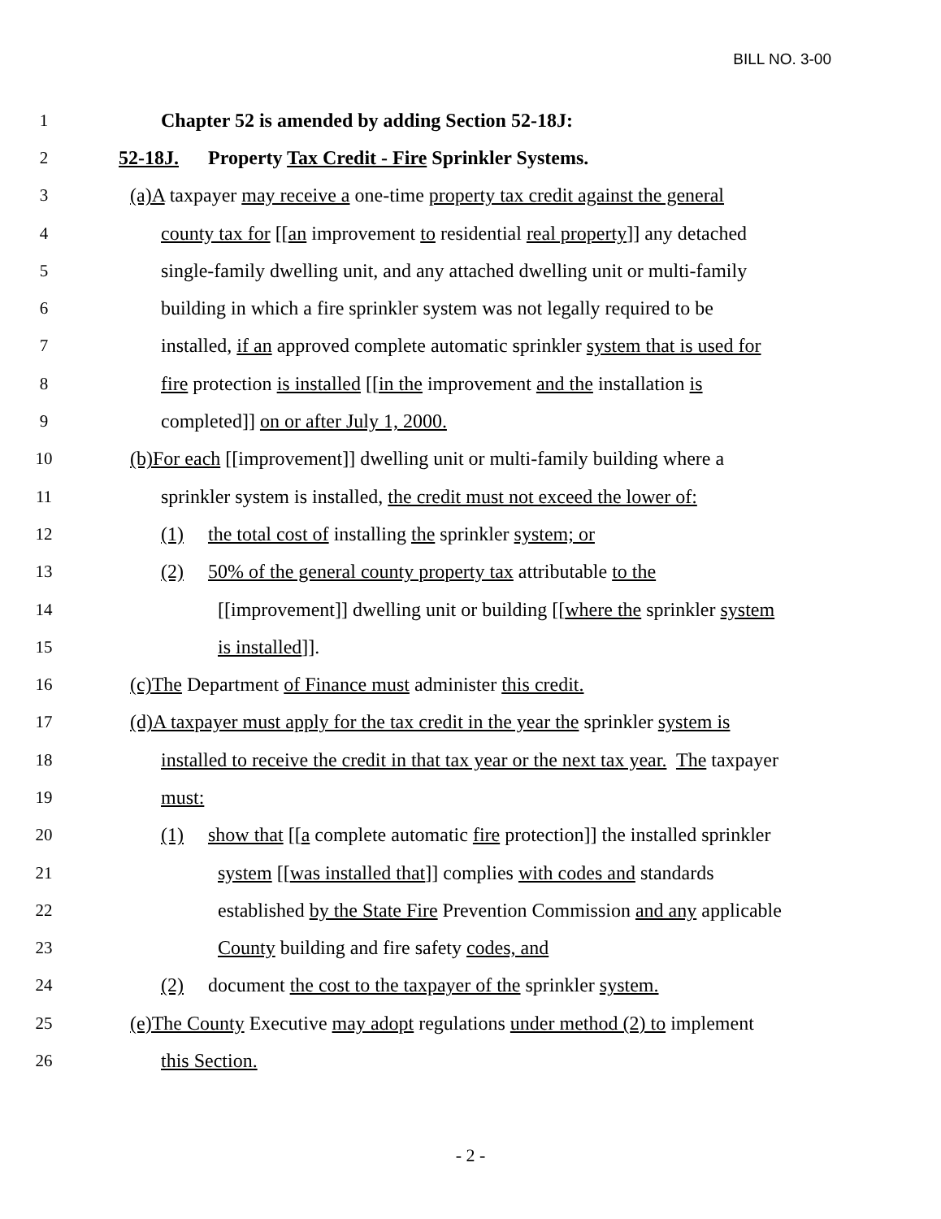BILL NO. 3-00
1 Chapter 52 is amended by adding Section 52-18J:
2 52-18J. Property Tax Credit - Fire Sprinkler Systems.
3 (a)A taxpayer may receive a one-time property tax credit against the general
4 county tax for [[an improvement to residential real property]] any detached
5 single-family dwelling unit, and any attached dwelling unit or multi-family
6 building in which a fire sprinkler system was not legally required to be
7 installed, if an approved complete automatic sprinkler system that is used for
8 fire protection is installed [[in the improvement and the installation is
9 completed]] on or after July 1, 2000.
10 (b)For each [[improvement]] dwelling unit or multi-family building where a
11 sprinkler system is installed, the credit must not exceed the lower of:
12 (1) the total cost of installing the sprinkler system; or
13 (2) 50% of the general county property tax attributable to the
14 [[improvement]] dwelling unit or building [[where the sprinkler system
15 is installed]].
16 (c)The Department of Finance must administer this credit.
17 (d)A taxpayer must apply for the tax credit in the year the sprinkler system is
18 installed to receive the credit in that tax year or the next tax year. The taxpayer
19 must:
20 (1) show that [[a complete automatic fire protection]] the installed sprinkler
21 system [[was installed that]] complies with codes and standards
22 established by the State Fire Prevention Commission and any applicable
23 County building and fire safety codes, and
24 (2) document the cost to the taxpayer of the sprinkler system.
25 (e)The County Executive may adopt regulations under method (2) to implement
26 this Section.
- 2 -